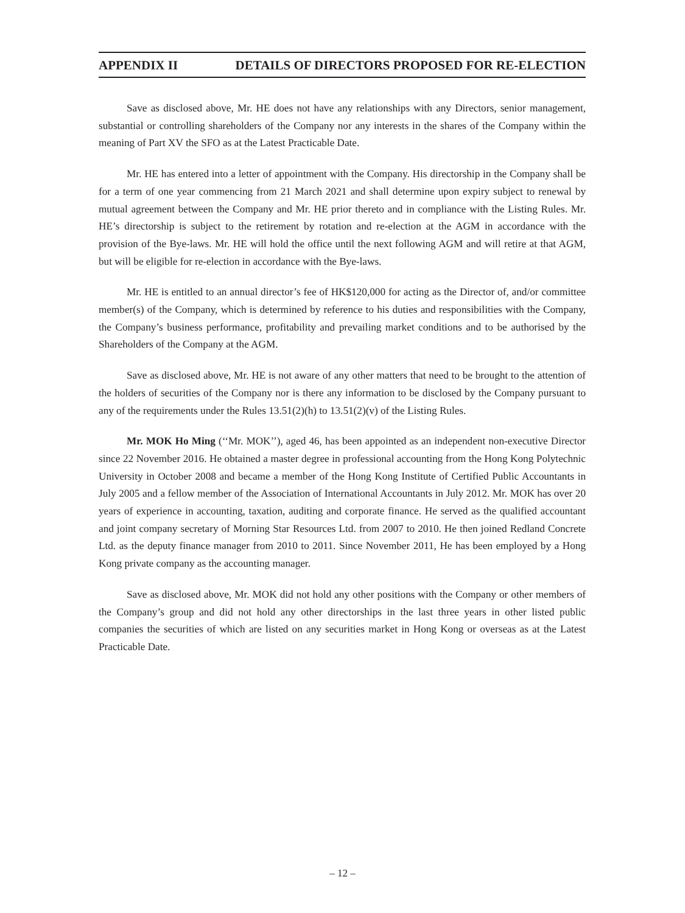APPENDIX II DETAILS OF DIRECTORS PROPOSED FOR RE-ELECTION
Save as disclosed above, Mr. HE does not have any relationships with any Directors, senior management, substantial or controlling shareholders of the Company nor any interests in the shares of the Company within the meaning of Part XV the SFO as at the Latest Practicable Date.
Mr. HE has entered into a letter of appointment with the Company. His directorship in the Company shall be for a term of one year commencing from 21 March 2021 and shall determine upon expiry subject to renewal by mutual agreement between the Company and Mr. HE prior thereto and in compliance with the Listing Rules. Mr. HE’s directorship is subject to the retirement by rotation and re-election at the AGM in accordance with the provision of the Bye-laws. Mr. HE will hold the office until the next following AGM and will retire at that AGM, but will be eligible for re-election in accordance with the Bye-laws.
Mr. HE is entitled to an annual director’s fee of HK$120,000 for acting as the Director of, and/or committee member(s) of the Company, which is determined by reference to his duties and responsibilities with the Company, the Company’s business performance, profitability and prevailing market conditions and to be authorised by the Shareholders of the Company at the AGM.
Save as disclosed above, Mr. HE is not aware of any other matters that need to be brought to the attention of the holders of securities of the Company nor is there any information to be disclosed by the Company pursuant to any of the requirements under the Rules 13.51(2)(h) to 13.51(2)(v) of the Listing Rules.
Mr. MOK Ho Ming (‘‘Mr. MOK’’), aged 46, has been appointed as an independent non-executive Director since 22 November 2016. He obtained a master degree in professional accounting from the Hong Kong Polytechnic University in October 2008 and became a member of the Hong Kong Institute of Certified Public Accountants in July 2005 and a fellow member of the Association of International Accountants in July 2012. Mr. MOK has over 20 years of experience in accounting, taxation, auditing and corporate finance. He served as the qualified accountant and joint company secretary of Morning Star Resources Ltd. from 2007 to 2010. He then joined Redland Concrete Ltd. as the deputy finance manager from 2010 to 2011. Since November 2011, He has been employed by a Hong Kong private company as the accounting manager.
Save as disclosed above, Mr. MOK did not hold any other positions with the Company or other members of the Company’s group and did not hold any other directorships in the last three years in other listed public companies the securities of which are listed on any securities market in Hong Kong or overseas as at the Latest Practicable Date.
– 12 –